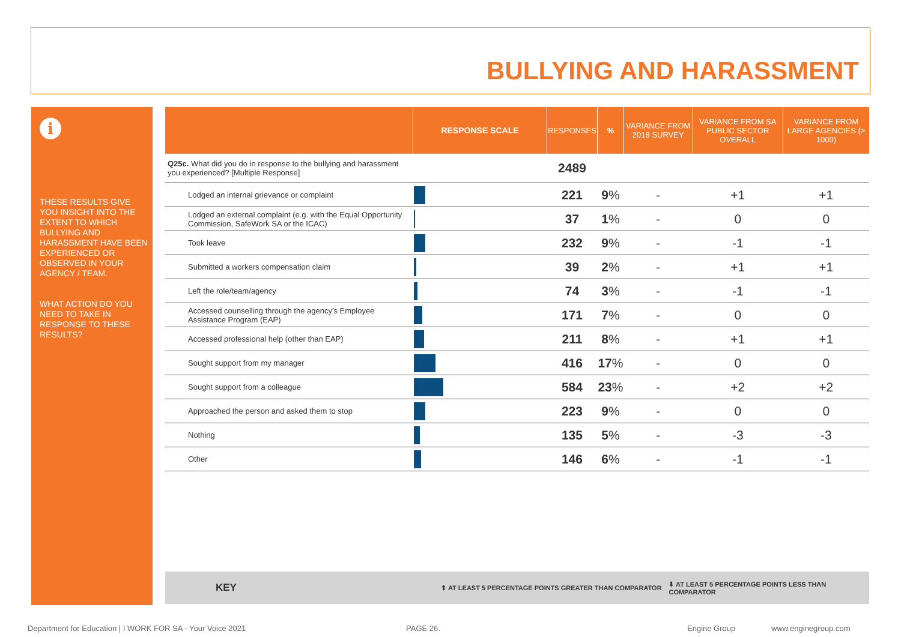BULLYING AND HARASSMENT
i
THESE RESULTS GIVE YOU INSIGHT INTO THE EXTENT TO WHICH BULLYING AND HARASSMENT HAVE BEEN EXPERIENCED OR OBSERVED IN YOUR AGENCY / TEAM.
WHAT ACTION DO YOU NEED TO TAKE IN RESPONSE TO THESE RESULTS?
| | RESPONSE SCALE | RESPONSES | % | VARIANCE FROM 2018 SURVEY | VARIANCE FROM SA PUBLIC SECTOR OVERALL | VARIANCE FROM LARGE AGENCIES (> 1000) |
| --- | --- | --- | --- | --- | --- | --- |
| Q25c. What did you do in response to the bullying and harassment you experienced? [Multiple Response] | | 2489 | | | | |
| Lodged an internal grievance or complaint | | 221 | 9 % | - | +1 | +1 |
| Lodged an external complaint (e.g. with the Equal Opportunity Commission, SafeWork SA or the ICAC) | | 37 | 1 % | - | 0 | 0 |
| Took leave | | 232 | 9 % | - | -1 | -1 |
| Submitted a workers compensation claim | | 39 | 2 % | - | +1 | +1 |
| Left the role/team/agency | | 74 | 3 % | - | -1 | -1 |
| Accessed counselling through the agency's Employee Assistance Program (EAP) | | 171 | 7 % | - | 0 | 0 |
| Accessed professional help (other than EAP) | | 211 | 8 % | - | +1 | +1 |
| Sought support from my manager | | 416 | 17 % | - | 0 | 0 |
| Sought support from a colleague | | 584 | 23 % | - | +2 | +2 |
| Approached the person and asked them to stop | | 223 | 9 % | - | 0 | 0 |
| Nothing | | 135 | 5 % | - | -3 | -3 |
| Other | | 146 | 6 % | - | -1 | -1 |
KEY ⬆ AT LEAST 5 PERCENTAGE POINTS GREATER THAN COMPARATOR ⬇ AT LEAST 5 PERCENTAGE POINTS LESS THAN COMPARATOR
Department for Education | I WORK FOR SA - Your Voice 2021 PAGE 26. Engine Group www.enginegroup.com